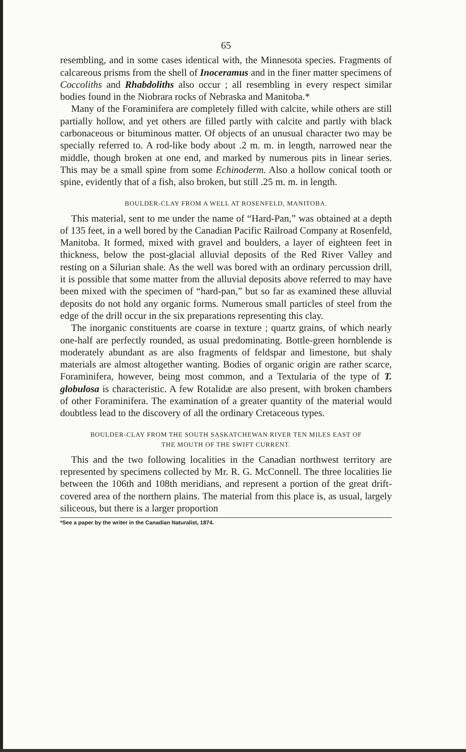65
resembling, and in some cases identical with, the Minnesota species. Fragments of calcareous prisms from the shell of Inoceramus and in the finer matter specimens of Coccoliths and Rhabdoliths also occur ; all resembling in every respect similar bodies found in the Niobrara rocks of Nebraska and Manitoba.*
Many of the Foraminifera are completely filled with calcite, while others are still partially hollow, and yet others are filled partly with calcite and partly with black carbonaceous or bituminous matter. Of objects of an unusual character two may be specially referred to. A rod-like body about .2 m. m. in length, narrowed near the middle, though broken at one end, and marked by numerous pits in linear series. This may be a small spine from some Echinoderm. Also a hollow conical tooth or spine, evidently that of a fish, also broken, but still .25 m. m. in length.
BOULDER-CLAY FROM A WELL AT ROSENFELD, MANITOBA.
This material, sent to me under the name of “Hard-Pan,” was obtained at a depth of 135 feet, in a well bored by the Canadian Pacific Railroad Company at Rosenfeld, Manitoba. It formed, mixed with gravel and boulders, a layer of eighteen feet in thickness, below the post-glacial alluvial deposits of the Red River Valley and resting on a Silurian shale. As the well was bored with an ordinary percussion drill, it is possible that some matter from the alluvial deposits above referred to may have been mixed with the specimen of “hard-pan,” but so far as examined these alluvial deposits do not hold any organic forms. Numerous small particles of steel from the edge of the drill occur in the six preparations representing this clay.
The inorganic constituents are coarse in texture ; quartz grains, of which nearly one-half are perfectly rounded, as usual predominating. Bottle-green hornblende is moderately abundant as are also fragments of feldspar and limestone, but shaly materials are almost altogether wanting. Bodies of organic origin are rather scarce, Foraminifera, however, being most common, and a Textularia of the type of T. globulosa is characteristic. A few Rotalidæ are also present, with broken chambers of other Foraminifera. The examination of a greater quantity of the material would doubtless lead to the discovery of all the ordinary Cretaceous types.
BOULDER-CLAY FROM THE SOUTH SASKATCHEWAN RIVER TEN MILES EAST OF
THE MOUTH OF THE SWIFT CURRENT.
This and the two following localities in the Canadian northwest territory are represented by specimens collected by Mr. R. G. McConnell. The three localities lie between the 106th and 108th meridians, and represent a portion of the great drift-covered area of the northern plains. The material from this place is, as usual, largely siliceous, but there is a larger proportion
*See a paper by the writer in the Canadian Naturalist, 1874.